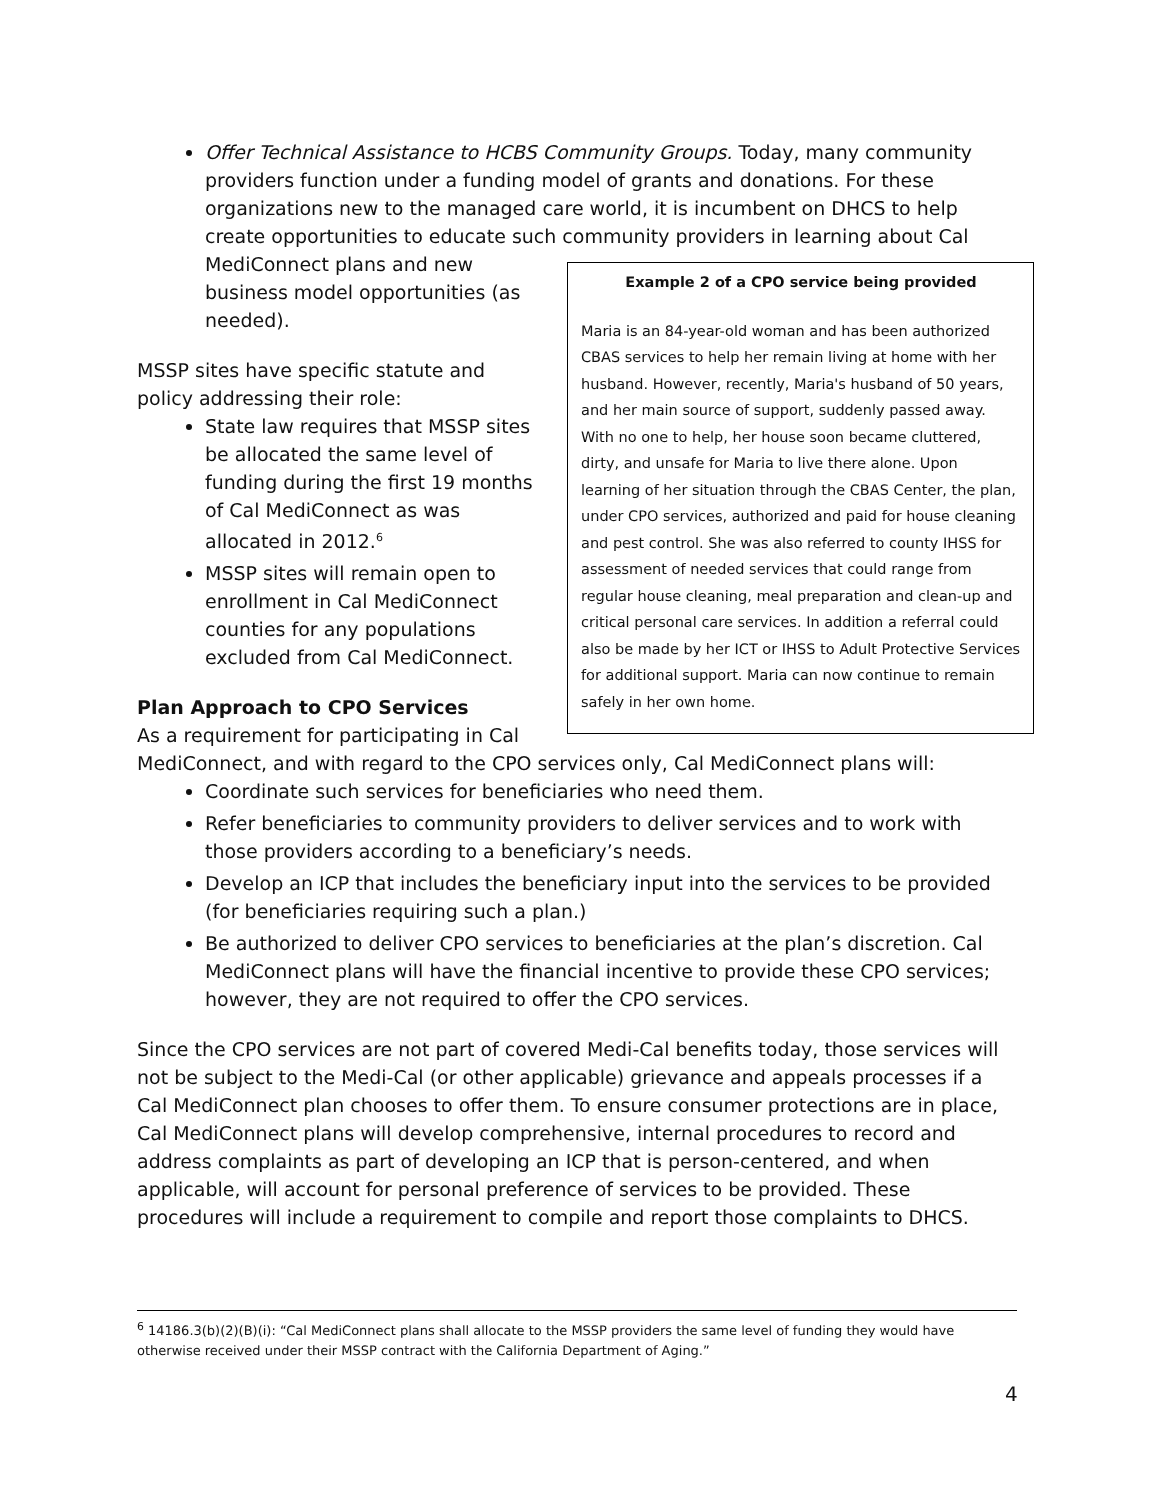Offer Technical Assistance to HCBS Community Groups. Today, many community providers function under a funding model of grants and donations. For these organizations new to the managed care world, it is incumbent on DHCS to help create opportunities to educate such community providers in learning about Cal MediConnect
Example 2 of a CPO service being provided
Maria is an 84-year-old woman and has been authorized CBAS services to help her remain living at home with her husband. However, recently, Maria's husband of 50 years, and her main source of support, suddenly passed away. With no one to help, her house soon became cluttered, dirty, and unsafe for Maria to live there alone. Upon learning of her situation through the CBAS Center, the plan, under CPO services, authorized and paid for house cleaning and pest control. She was also referred to county IHSS for assessment of needed services that could range from regular house cleaning, meal preparation and clean-up and critical personal care services. In addition a referral could also be made by her ICT or IHSS to Adult Protective Services for additional support. Maria can now continue to remain safely in her own home.
plans and new business model opportunities (as needed).
MSSP sites have specific statute and policy addressing their role:
State law requires that MSSP sites be allocated the same level of funding during the first 19 months of Cal MediConnect as was allocated in 2012.<sup>6</sup>
MSSP sites will remain open to enrollment in Cal MediConnect counties for any populations excluded from Cal MediConnect.
Plan Approach to CPO Services
As a requirement for participating in Cal MediConnect, and with regard to the CPO services only, Cal MediConnect plans will:
Coordinate such services for beneficiaries who need them.
Refer beneficiaries to community providers to deliver services and to work with those providers according to a beneficiary’s needs.
Develop an ICP that includes the beneficiary input into the services to be provided (for beneficiaries requiring such a plan.)
Be authorized to deliver CPO services to beneficiaries at the plan’s discretion. Cal MediConnect plans will have the financial incentive to provide these CPO services; however, they are not required to offer the CPO services.
Since the CPO services are not part of covered Medi-Cal benefits today, those services will not be subject to the Medi-Cal (or other applicable) grievance and appeals processes if a Cal MediConnect plan chooses to offer them. To ensure consumer protections are in place, Cal MediConnect plans will develop comprehensive, internal procedures to record and address complaints as part of developing an ICP that is person-centered, and when applicable, will account for personal preference of services to be provided. These procedures will include a requirement to compile and report those complaints to DHCS.
<sup>6</sup> 14186.3(b)(2)(B)(i): “Cal MediConnect plans shall allocate to the MSSP providers the same level of funding they would have otherwise received under their MSSP contract with the California Department of Aging.”
4